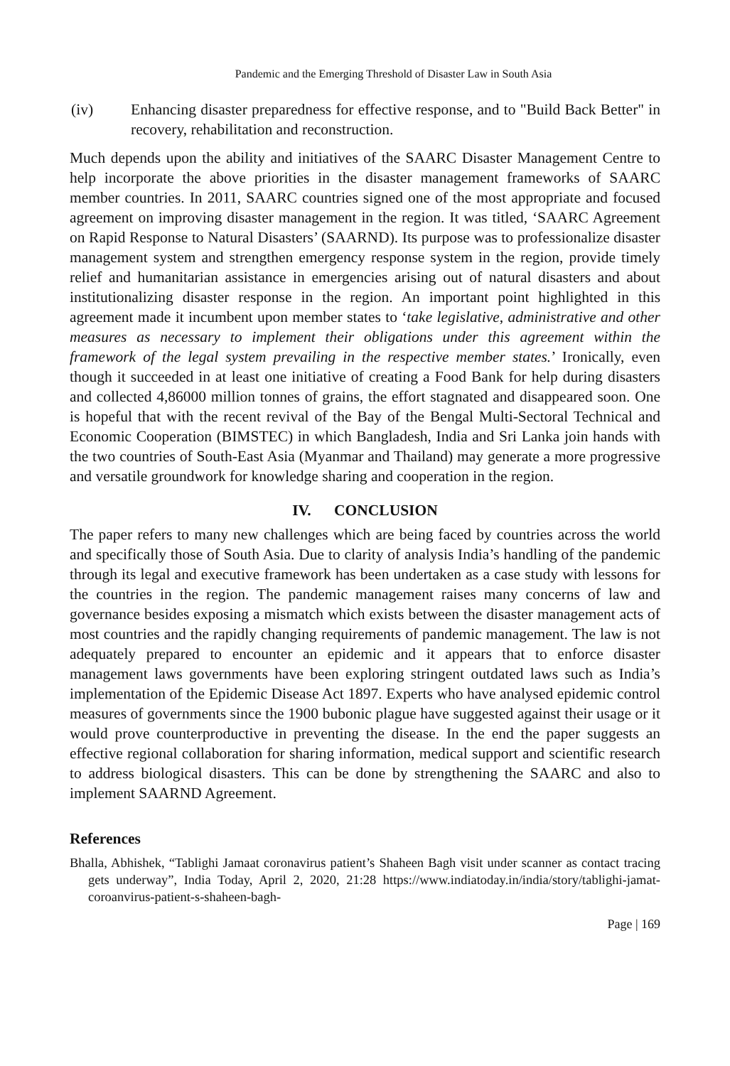Pandemic and the Emerging Threshold of Disaster Law in South Asia
(iv) Enhancing disaster preparedness for effective response, and to "Build Back Better" in recovery, rehabilitation and reconstruction.
Much depends upon the ability and initiatives of the SAARC Disaster Management Centre to help incorporate the above priorities in the disaster management frameworks of SAARC member countries. In 2011, SAARC countries signed one of the most appropriate and focused agreement on improving disaster management in the region. It was titled, ‘SAARC Agreement on Rapid Response to Natural Disasters’ (SAARND). Its purpose was to professionalize disaster management system and strengthen emergency response system in the region, provide timely relief and humanitarian assistance in emergencies arising out of natural disasters and about institutionalizing disaster response in the region. An important point highlighted in this agreement made it incumbent upon member states to ‘take legislative, administrative and other measures as necessary to implement their obligations under this agreement within the framework of the legal system prevailing in the respective member states.’ Ironically, even though it succeeded in at least one initiative of creating a Food Bank for help during disasters and collected 4,86000 million tonnes of grains, the effort stagnated and disappeared soon. One is hopeful that with the recent revival of the Bay of the Bengal Multi-Sectoral Technical and Economic Cooperation (BIMSTEC) in which Bangladesh, India and Sri Lanka join hands with the two countries of South-East Asia (Myanmar and Thailand) may generate a more progressive and versatile groundwork for knowledge sharing and cooperation in the region.
IV. CONCLUSION
The paper refers to many new challenges which are being faced by countries across the world and specifically those of South Asia. Due to clarity of analysis India’s handling of the pandemic through its legal and executive framework has been undertaken as a case study with lessons for the countries in the region. The pandemic management raises many concerns of law and governance besides exposing a mismatch which exists between the disaster management acts of most countries and the rapidly changing requirements of pandemic management. The law is not adequately prepared to encounter an epidemic and it appears that to enforce disaster management laws governments have been exploring stringent outdated laws such as India’s implementation of the Epidemic Disease Act 1897. Experts who have analysed epidemic control measures of governments since the 1900 bubonic plague have suggested against their usage or it would prove counterproductive in preventing the disease. In the end the paper suggests an effective regional collaboration for sharing information, medical support and scientific research to address biological disasters. This can be done by strengthening the SAARC and also to implement SAARND Agreement.
References
Bhalla, Abhishek, “Tablighi Jamaat coronavirus patient’s Shaheen Bagh visit under scanner as contact tracing gets underway”, India Today, April 2, 2020, 21:28 https://www.indiatoday.in/india/story/tablighi-jamat-coroanvirus-patient-s-shaheen-bagh-
Page | 169